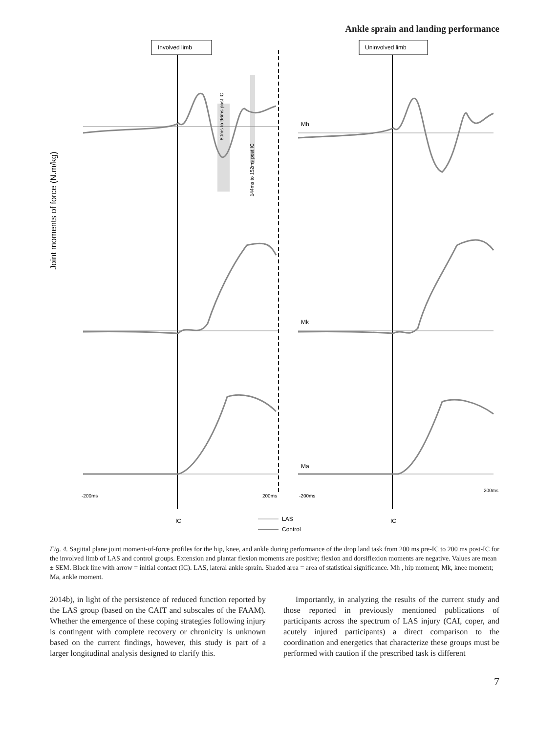Ankle sprain and landing performance
Involved limb
Uninvolved limb
IC
IC
Joint moments of force (N.m/kg)
80ms to 96ms post IC
144ms to 152ms post IC
Mh
Mk
Ma
-200ms
200ms
-200ms
200ms
LAS
Control
Fig. 4. Sagittal plane joint moment-of-force profiles for the hip, knee, and ankle during performance of the drop land task from 200 ms pre-IC to 200 ms post-IC for the involved limb of LAS and control groups. Extension and plantar flexion moments are positive; flexion and dorsiflexion moments are negative. Values are mean ± SEM. Black line with arrow = initial contact (IC). LAS, lateral ankle sprain. Shaded area = area of statistical significance. Mh , hip moment; Mk, knee moment; Ma, ankle moment.
2014b), in light of the persistence of reduced function reported by the LAS group (based on the CAIT and subscales of the FAAM). Whether the emergence of these coping strategies following injury is contingent with complete recovery or chronicity is unknown based on the current findings, however, this study is part of a larger longitudinal analysis designed to clarify this.
Importantly, in analyzing the results of the current study and those reported in previously mentioned publications of participants across the spectrum of LAS injury (CAI, coper, and acutely injured participants) a direct comparison to the coordination and energetics that characterize these groups must be performed with caution if the prescribed task is different
7